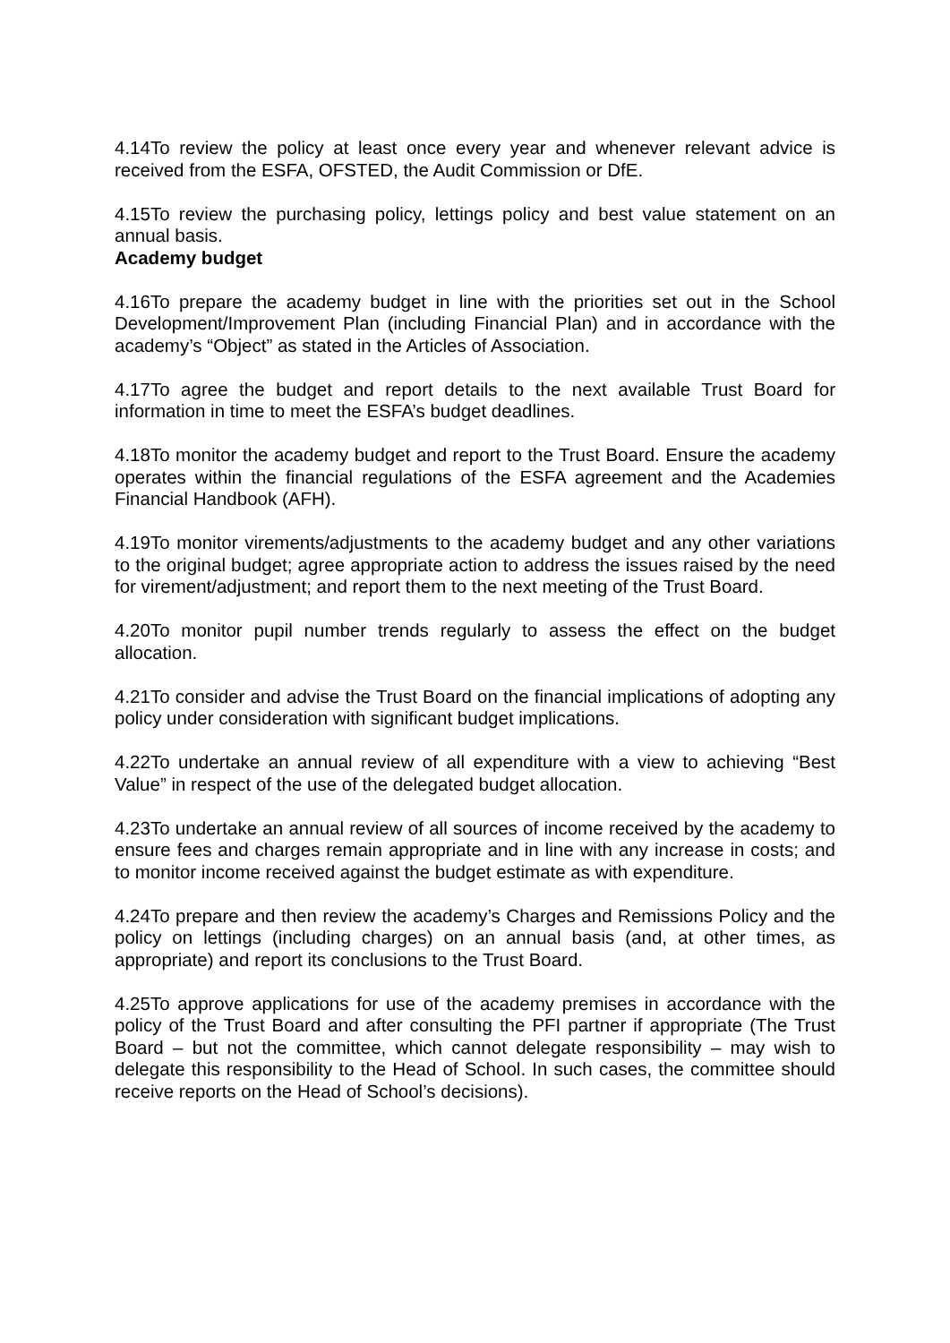4.14To review the policy at least once every year and whenever relevant advice is received from the ESFA, OFSTED, the Audit Commission or DfE.
4.15To review the purchasing policy, lettings policy and best value statement on an annual basis.
Academy budget
4.16To prepare the academy budget in line with the priorities set out in the School Development/Improvement Plan (including Financial Plan) and in accordance with the academy’s “Object” as stated in the Articles of Association.
4.17To agree the budget and report details to the next available Trust Board for information in time to meet the ESFA’s budget deadlines.
4.18To monitor the academy budget and report to the Trust Board. Ensure the academy operates within the financial regulations of the ESFA agreement and the Academies Financial Handbook (AFH).
4.19To monitor virements/adjustments to the academy budget and any other variations to the original budget; agree appropriate action to address the issues raised by the need for virement/adjustment; and report them to the next meeting of the Trust Board.
4.20To monitor pupil number trends regularly to assess the effect on the budget allocation.
4.21To consider and advise the Trust Board on the financial implications of adopting any policy under consideration with significant budget implications.
4.22To undertake an annual review of all expenditure with a view to achieving “Best Value” in respect of the use of the delegated budget allocation.
4.23To undertake an annual review of all sources of income received by the academy to ensure fees and charges remain appropriate and in line with any increase in costs; and to monitor income received against the budget estimate as with expenditure.
4.24To prepare and then review the academy’s Charges and Remissions Policy and the policy on lettings (including charges) on an annual basis (and, at other times, as appropriate) and report its conclusions to the Trust Board.
4.25To approve applications for use of the academy premises in accordance with the policy of the Trust Board and after consulting the PFI partner if appropriate (The Trust Board – but not the committee, which cannot delegate responsibility – may wish to delegate this responsibility to the Head of School. In such cases, the committee should receive reports on the Head of School’s decisions).